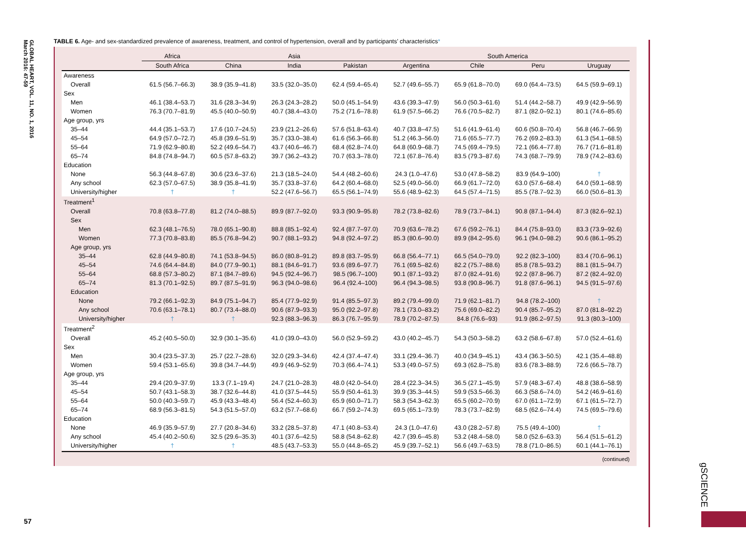GLOBAL HEART, VOL. 11, NO. 1, 2016
March 2016: 47-59
TABLE 6. Age- and sex-standardized prevalence of awareness, treatment, and control of hypertension, overall and by participants’ characteristics*
| | Africa | Asia | | | South America | | | |
| --- | --- | --- | --- | --- | --- | --- | --- | --- |
| | South Africa | China | India | Pakistan | Argentina | Chile | Peru | Uruguay |
| Awareness | | | | | | | | |
| Overall | 61.5 (56.7–66.3) | 38.9 (35.9–41.8) | 33.5 (32.0–35.0) | 62.4 (59.4–65.4) | 52.7 (49.6–55.7) | 65.9 (61.8–70.0) | 69.0 (64.4–73.5) | 64.5 (59.9–69.1) |
| Sex | | | | | | | | |
| Men | 46.1 (38.4–53.7) | 31.6 (28.3–34.9) | 26.3 (24.3–28.2) | 50.0 (45.1–54.9) | 43.6 (39.3–47.9) | 56.0 (50.3–61.6) | 51.4 (44.2–58.7) | 49.9 (42.9–56.9) |
| Women | 76.3 (70.7–81.9) | 45.5 (40.0–50.9) | 40.7 (38.4–43.0) | 75.2 (71.6–78.8) | 61.9 (57.5–66.2) | 76.6 (70.5–82.7) | 87.1 (82.0–92.1) | 80.1 (74.6–85.6) |
| Age group, yrs | | | | | | | | |
| 35–44 | 44.4 (35.1–53.7) | 17.6 (10.7–24.5) | 23.9 (21.2–26.6) | 57.6 (51.8–63.4) | 40.7 (33.8–47.5) | 51.6 (41.9–61.4) | 60.6 (50.8–70.4) | 56.8 (46.7–66.9) |
| 45–54 | 64.9 (57.0–72.7) | 45.8 (39.6–51.9) | 35.7 (33.0–38.4) | 61.6 (56.3–66.8) | 51.2 (46.3–56.0) | 71.6 (65.5–77.7) | 76.2 (69.2–83.3) | 61.3 (54.1–68.5) |
| 55–64 | 71.9 (62.9–80.8) | 52.2 (49.6–54.7) | 43.7 (40.6–46.7) | 68.4 (62.8–74.0) | 64.8 (60.9–68.7) | 74.5 (69.4–79.5) | 72.1 (66.4–77.8) | 76.7 (71.6–81.8) |
| 65–74 | 84.8 (74.8–94.7) | 60.5 (57.8–63.2) | 39.7 (36.2–43.2) | 70.7 (63.3–78.0) | 72.1 (67.8–76.4) | 83.5 (79.3–87.6) | 74.3 (68.7–79.9) | 78.9 (74.2–83.6) |
| Education | | | | | | | | |
| None | 56.3 (44.8–67.8) | 30.6 (23.6–37.6) | 21.3 (18.5–24.0) | 54.4 (48.2–60.6) | 24.3 (1.0–47.6) | 53.0 (47.8–58.2) | 83.9 (64.9–100) | † |
| Any school | 62.3 (57.0–67.5) | 38.9 (35.8–41.9) | 35.7 (33.8–37.6) | 64.2 (60.4–68.0) | 52.5 (49.0–56.0) | 66.9 (61.7–72.0) | 63.0 (57.6–68.4) | 64.0 (59.1–68.9) |
| University/higher | † | † | 52.2 (47.6–56.7) | 65.5 (56.1–74.9) | 55.6 (48.9–62.3) | 64.5 (57.4–71.5) | 85.5 (78.7–92.3) | 66.0 (50.6–81.3) |
| Treatment<sup>1</sup> | | | | | | | | |
| Overall | 70.8 (63.8–77.8) | 81.2 (74.0–88.5) | 89.9 (87.7–92.0) | 93.3 (90.9–95.8) | 78.2 (73.8–82.6) | 78.9 (73.7–84.1) | 90.8 (87.1–94.4) | 87.3 (82.6–92.1) |
| Sex | | | | | | | | |
| Men | 62.3 (48.1–76.5) | 78.0 (65.1–90.8) | 88.8 (85.1–92.4) | 92.4 (87.7–97.0) | 70.9 (63.6–78.2) | 67.6 (59.2–76.1) | 84.4 (75.8–93.0) | 83.3 (73.9–92.6) |
| Women | 77.3 (70.8–83.8) | 85.5 (76.8–94.2) | 90.7 (88.1–93.2) | 94.8 (92.4–97.2) | 85.3 (80.6–90.0) | 89.9 (84.2–95.6) | 96.1 (94.0–98.2) | 90.6 (86.1–95.2) |
| Age group, yrs | | | | | | | | |
| 35–44 | 62.8 (44.9–80.8) | 74.1 (53.8–94.5) | 86.0 (80.8–91.2) | 89.8 (83.7–95.9) | 66.8 (56.4–77.1) | 66.5 (54.0–79.0) | 92.2 (82.3–100) | 83.4 (70.6–96.1) |
| 45–54 | 74.6 (64.4–84.8) | 84.0 (77.9–90.1) | 88.1 (84.6–91.7) | 93.6 (89.6–97.7) | 76.1 (69.5–82.6) | 82.2 (75.7–88.6) | 85.8 (78.5–93.2) | 88.1 (81.5–94.7) |
| 55–64 | 68.8 (57.3–80.2) | 87.1 (84.7–89.6) | 94.5 (92.4–96.7) | 98.5 (96.7–100) | 90.1 (87.1–93.2) | 87.0 (82.4–91.6) | 92.2 (87.8–96.7) | 87.2 (82.4–92.0) |
| 65–74 | 81.3 (70.1–92.5) | 89.7 (87.5–91.9) | 96.3 (94.0–98.6) | 96.4 (92.4–100) | 96.4 (94.3–98.5) | 93.8 (90.8–96.7) | 91.8 (87.6–96.1) | 94.5 (91.5–97.6) |
| Education | | | | | | | | |
| None | 79.2 (66.1–92.3) | 84.9 (75.1–94.7) | 85.4 (77.9–92.9) | 91.4 (85.5–97.3) | 89.2 (79.4–99.0) | 71.9 (62.1–81.7) | 94.8 (78.2–100) | † |
| Any school | 70.6 (63.1–78.1) | 80.7 (73.4–88.0) | 90.6 (87.9–93.3) | 95.0 (92.2–97.8) | 78.1 (73.0–83.2) | 75.6 (69.0–82.2) | 90.4 (85.7–95.2) | 87.0 (81.8–92.2) |
| University/higher | † | † | 92.3 (88.3–96.3) | 86.3 (76.7–95.9) | 78.9 (70.2–87.5) | 84.8 (76.6–93) | 91.9 (86.2–97.5) | 91.3 (80.3–100) |
| Treatment<sup>2</sup> | | | | | | | | |
| Overall | 45.2 (40.5–50.0) | 32.9 (30.1–35.6) | 41.0 (39.0–43.0) | 56.0 (52.9–59.2) | 43.0 (40.2–45.7) | 54.3 (50.3–58.2) | 63.2 (58.6–67.8) | 57.0 (52.4–61.6) |
| Sex | | | | | | | | |
| Men | 30.4 (23.5–37.3) | 25.7 (22.7–28.6) | 32.0 (29.3–34.6) | 42.4 (37.4–47.4) | 33.1 (29.4–36.7) | 40.0 (34.9–45.1) | 43.4 (36.3–50.5) | 42.1 (35.4–48.8) |
| Women | 59.4 (53.1–65.6) | 39.8 (34.7–44.9) | 49.9 (46.9–52.9) | 70.3 (66.4–74.1) | 53.3 (49.0–57.5) | 69.3 (62.8–75.8) | 83.6 (78.3–88.9) | 72.6 (66.5–78.7) |
| Age group, yrs | | | | | | | | |
| 35–44 | 29.4 (20.9–37.9) | 13.3 (7.1–19.4) | 24.7 (21.0–28.3) | 48.0 (42.0–54.0) | 28.4 (22.3–34.5) | 36.5 (27.1–45.9) | 57.9 (48.3–67.4) | 48.8 (38.6–58.9) |
| 45–54 | 50.7 (43.1–58.3) | 38.7 (32.6–44.8) | 41.0 (37.5–44.5) | 55.9 (50.4–61.3) | 39.9 (35.3–44.5) | 59.9 (53.5–66.3) | 66.3 (58.6–74.0) | 54.2 (46.9–61.6) |
| 55–64 | 50.0 (40.3–59.7) | 45.9 (43.3–48.4) | 56.4 (52.4–60.3) | 65.9 (60.0–71.7) | 58.3 (54.3–62.3) | 65.5 (60.2–70.9) | 67.0 (61.1–72.9) | 67.1 (61.5–72.7) |
| 65–74 | 68.9 (56.3–81.5) | 54.3 (51.5–57.0) | 63.2 (57.7–68.6) | 66.7 (59.2–74.3) | 69.5 (65.1–73.9) | 78.3 (73.7–82.9) | 68.5 (62.6–74.4) | 74.5 (69.5–79.6) |
| Education | | | | | | | | |
| None | 46.9 (35.9–57.9) | 27.7 (20.8–34.6) | 33.2 (28.5–37.8) | 47.1 (40.8–53.4) | 24.3 (1.0–47.6) | 43.0 (28.2–57.8) | 75.5 (49.4–100) | † |
| Any school | 45.4 (40.2–50.6) | 32.5 (29.6–35.3) | 40.1 (37.6–42.5) | 58.8 (54.8–62.8) | 42.7 (39.6–45.8) | 53.2 (48.4–58.0) | 58.0 (52.6–63.3) | 56.4 (51.5–61.2) |
| University/higher | † | † | 48.5 (43.7–53.3) | 55.0 (44.8–65.2) | 45.9 (39.7–52.1) | 56.6 (49.7–63.5) | 78.8 (71.0–86.5) | 60.1 (44.1–76.1) |
(continued)
57
gSCIENCE